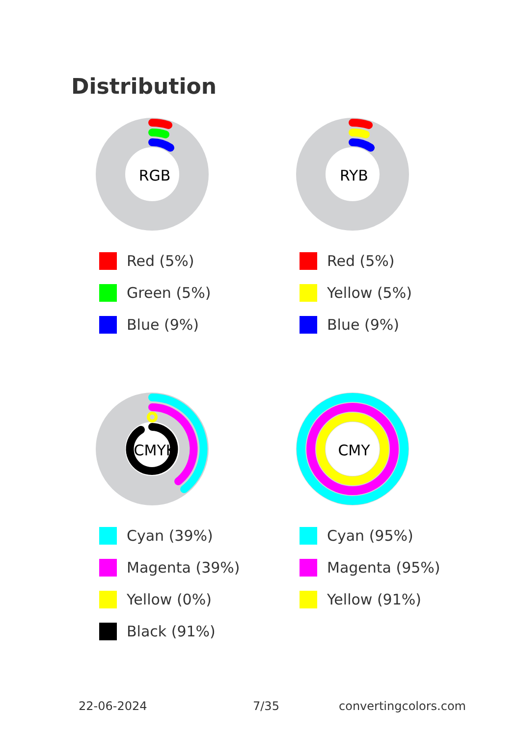Distribution
RGB
Red (5%)
Green (5%)
Blue (9%)
RYB
Red (5%)
Yellow (5%)
Blue (9%)
CMYK
Cyan (39%)
Magenta (39%)
Yellow (0%)
Black (91%)
CMY
Cyan (95%)
Magenta (95%)
Yellow (91%)
22-06-2024 7/35 convertingcolors.com